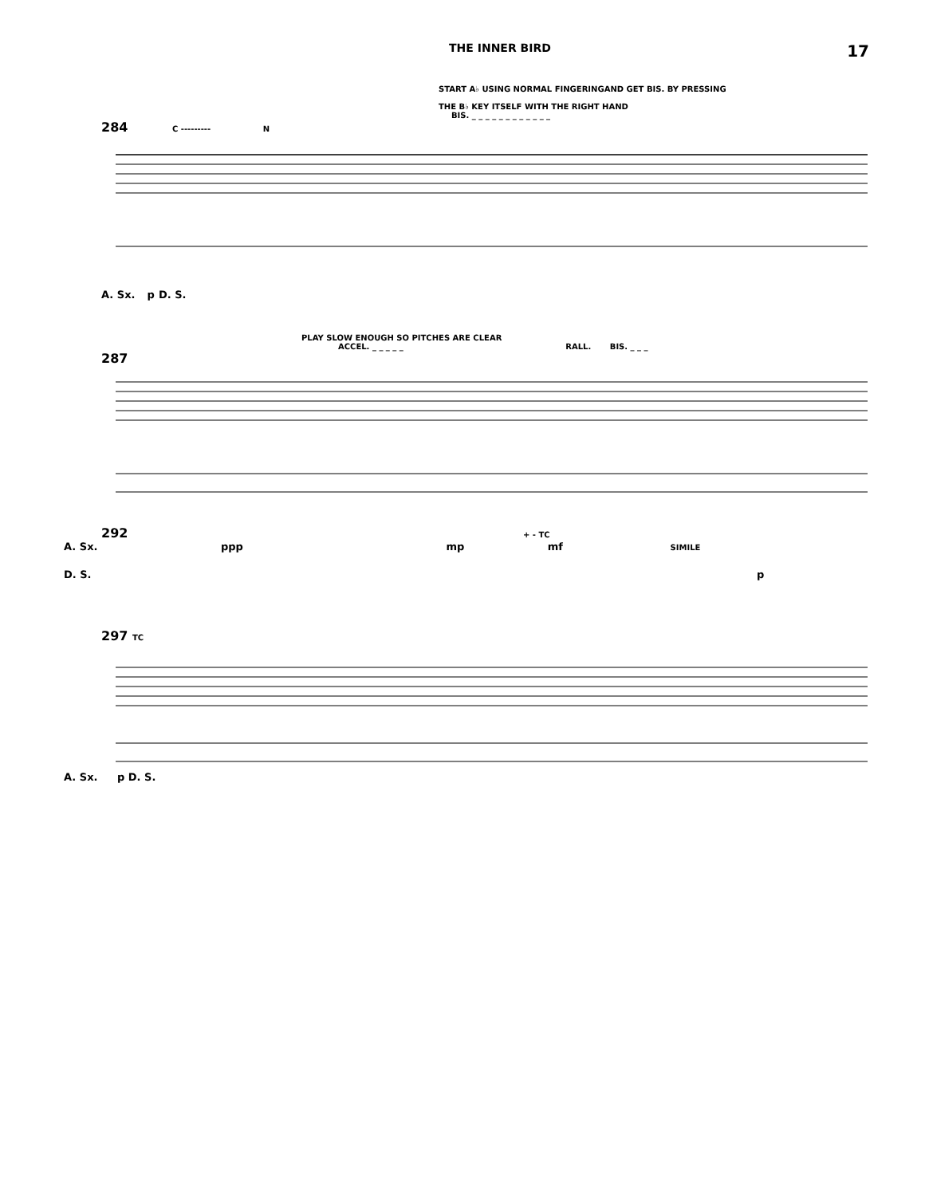THE INNER BIRD 17
START A♭ USING NORMAL FINGERINGAND GET BIS. BY PRESSING
THE B♭ KEY ITSELF WITH THE RIGHT HAND
BIS. _ _ _ _ _ _ _ _ _ _ _ _
284 C --------- N
A. Sx. p D. S.
PLAY SLOW ENOUGH SO PITCHES ARE CLEAR
ACCEL. _ _ _ _ _ RALL. BIS. _ _ _
287
292 + - TC
A. Sx. ppp mp mf SIMILE
D. S. p
297 TC
A. Sx. p D. S.